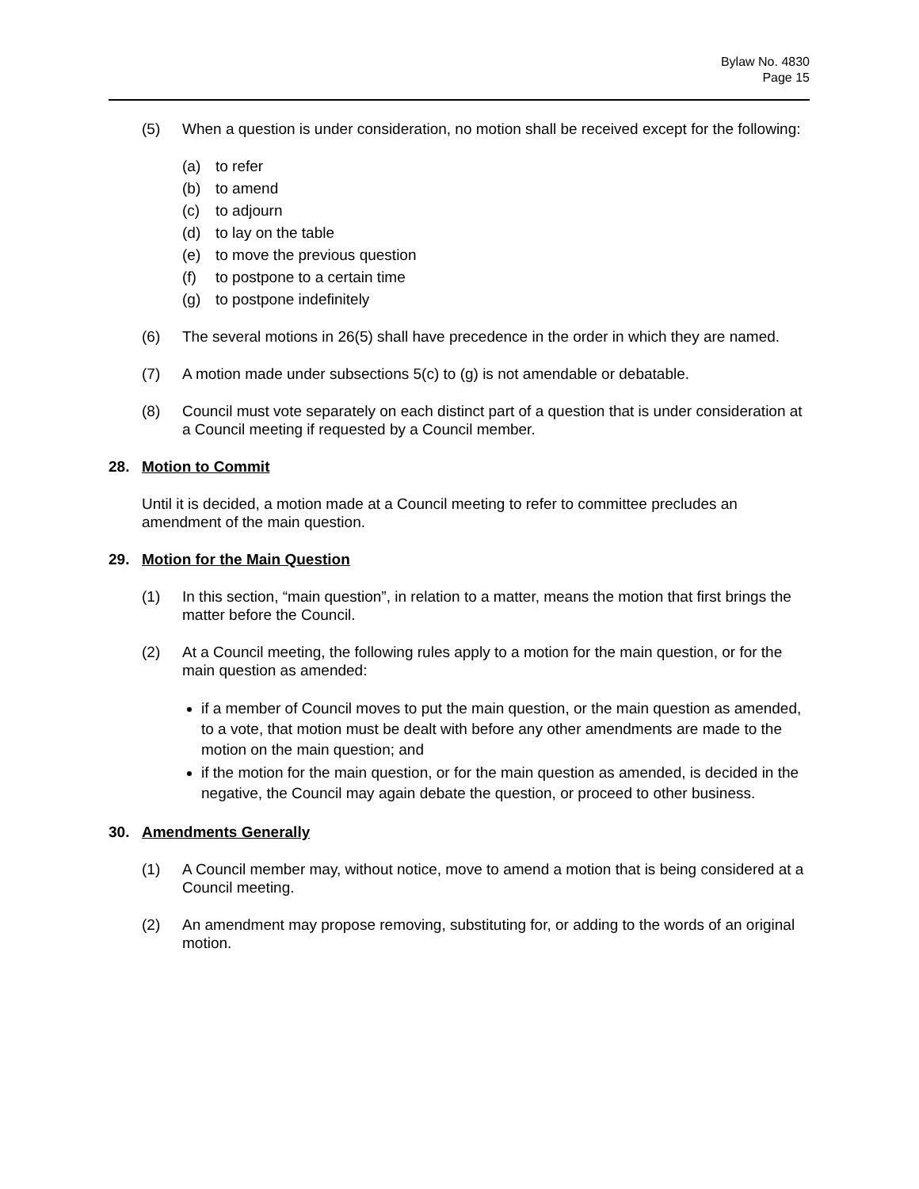Bylaw No. 4830
Page 15
(5) When a question is under consideration, no motion shall be received except for the following:
(a) to refer
(b) to amend
(c) to adjourn
(d) to lay on the table
(e) to move the previous question
(f) to postpone to a certain time
(g) to postpone indefinitely
(6) The several motions in 26(5) shall have precedence in the order in which they are named.
(7) A motion made under subsections 5(c) to (g) is not amendable or debatable.
(8) Council must vote separately on each distinct part of a question that is under consideration at a Council meeting if requested by a Council member.
28. Motion to Commit
Until it is decided, a motion made at a Council meeting to refer to committee precludes an amendment of the main question.
29. Motion for the Main Question
(1) In this section, “main question”, in relation to a matter, means the motion that first brings the matter before the Council.
(2) At a Council meeting, the following rules apply to a motion for the main question, or for the main question as amended:
if a member of Council moves to put the main question, or the main question as amended, to a vote, that motion must be dealt with before any other amendments are made to the motion on the main question; and
if the motion for the main question, or for the main question as amended, is decided in the negative, the Council may again debate the question, or proceed to other business.
30. Amendments Generally
(1) A Council member may, without notice, move to amend a motion that is being considered at a Council meeting.
(2) An amendment may propose removing, substituting for, or adding to the words of an original motion.